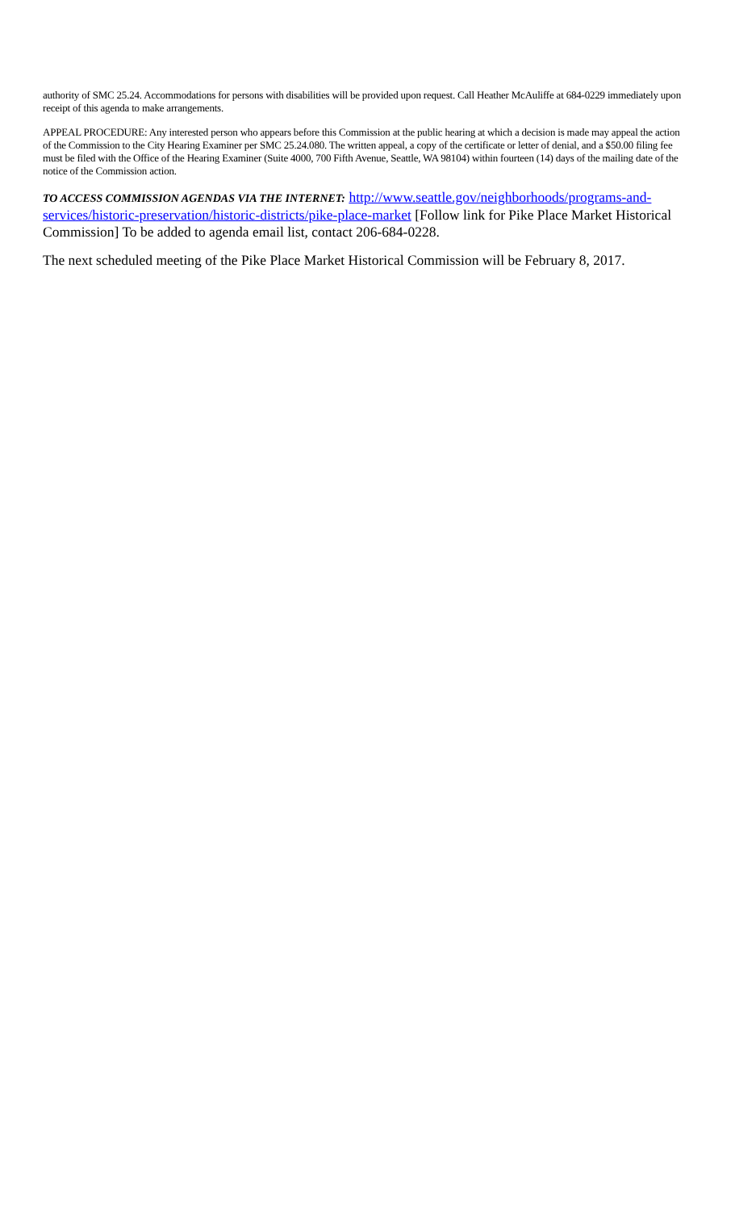authority of SMC 25.24. Accommodations for persons with disabilities will be provided upon request. Call Heather McAuliffe at 684-0229 immediately upon receipt of this agenda to make arrangements.
APPEAL PROCEDURE: Any interested person who appears before this Commission at the public hearing at which a decision is made may appeal the action of the Commission to the City Hearing Examiner per SMC 25.24.080. The written appeal, a copy of the certificate or letter of denial, and a $50.00 filing fee must be filed with the Office of the Hearing Examiner (Suite 4000, 700 Fifth Avenue, Seattle, WA 98104) within fourteen (14) days of the mailing date of the notice of the Commission action.
TO ACCESS COMMISSION AGENDAS VIA THE INTERNET: http://www.seattle.gov/neighborhoods/programs-and-services/historic-preservation/historic-districts/pike-place-market [Follow link for Pike Place Market Historical Commission] To be added to agenda email list, contact 206-684-0228.
The next scheduled meeting of the Pike Place Market Historical Commission will be February 8, 2017.